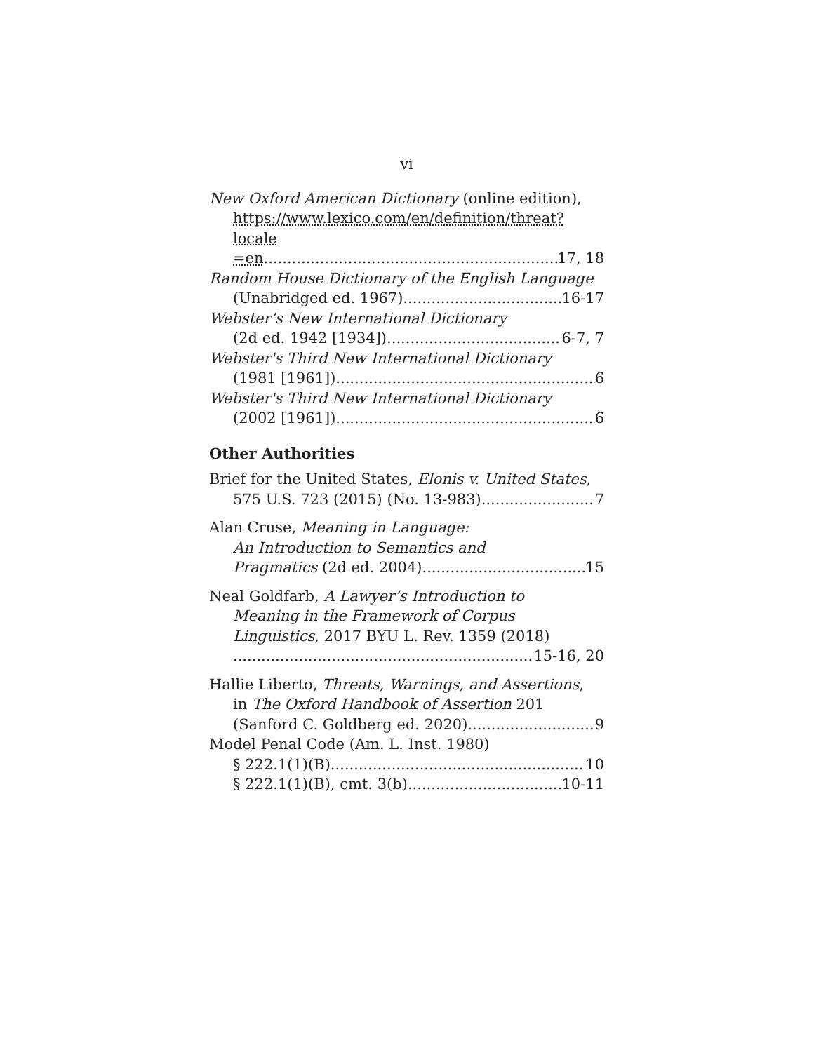vi
New Oxford American Dictionary (online edition),
https://www.lexico.com/en/definition/threat?locale
=en 17, 18
Random House Dictionary of the English Language
(Unabridged ed. 1967) 16-17
Webster’s New International Dictionary
(2d ed. 1942 [1934]) 6-7, 7
Webster's Third New International Dictionary
(1981 [1961]) 6
Webster's Third New International Dictionary
(2002 [1961]) 6
Other Authorities
Brief for the United States, Elonis v. United States,
575 U.S. 723 (2015) (No. 13-983) 7
Alan Cruse, Meaning in Language:
An Introduction to Semantics and
Pragmatics (2d ed. 2004) 15
Neal Goldfarb, A Lawyer’s Introduction to
Meaning in the Framework of Corpus
Linguistics, 2017 BYU L. Rev. 1359 (2018)
15-16, 20
Hallie Liberto, Threats, Warnings, and Assertions,
in The Oxford Handbook of Assertion 201
(Sanford C. Goldberg ed. 2020) 9
Model Penal Code (Am. L. Inst. 1980)
§ 222.1(1)(B) 10
§ 222.1(1)(B), cmt. 3(b) 10-11